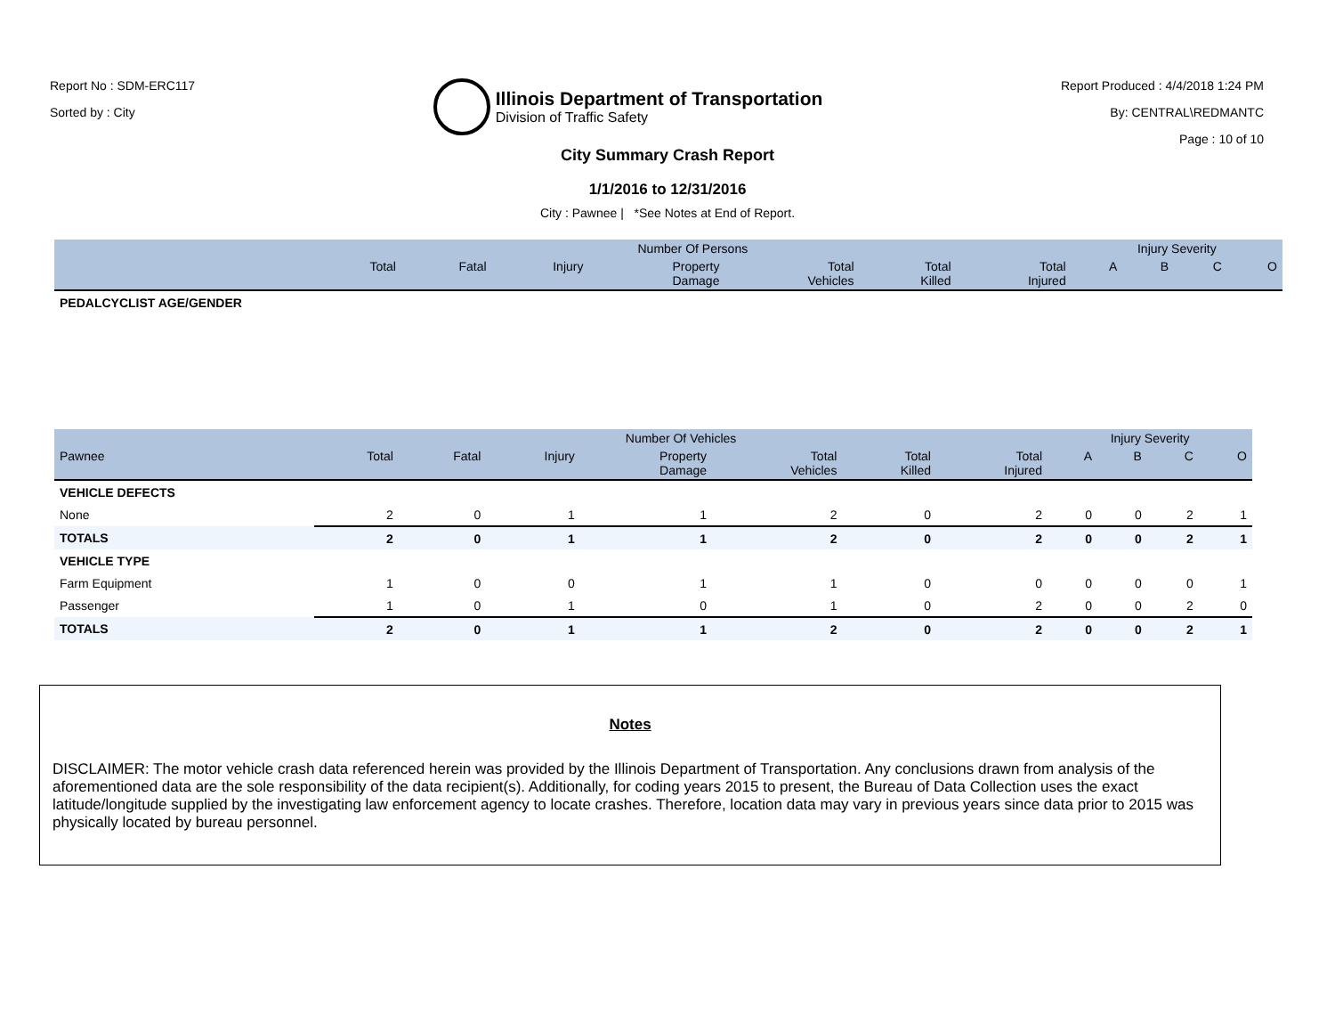Report No : SDM-ERC117
Sorted by : City
Illinois Department of Transportation
Division of Traffic Safety
Report Produced : 4/4/2018 1:24 PM
By: CENTRAL\REDMANTC
Page : 10 of 10
City Summary Crash Report
1/1/2016 to 12/31/2016
City : Pawnee | *See Notes at End of Report.
| | Number Of Persons | | | | | | | Injury Severity | | | |
| --- | --- | --- | --- | --- | --- | --- | --- | --- | --- | --- | --- |
| | Total | Fatal | Injury | Property Damage | Total Vehicles | Total Killed | Total Injured | A | B | C | O |
| PEDALCYCLIST AGE/GENDER | | | | | | | | | | | |
| | Number Of Vehicles | | | | | | | Injury Severity | | | |
| --- | --- | --- | --- | --- | --- | --- | --- | --- | --- | --- | --- |
| Pawnee | Total | Fatal | Injury | Property Damage | Total Vehicles | Total Killed | Total Injured | A | B | C | O |
| VEHICLE DEFECTS | | | | | | | | | | | |
| None | 2 | 0 | 1 | 1 | 2 | 0 | 2 | 0 | 0 | 2 | 1 |
| TOTALS | 2 | 0 | 1 | 1 | 2 | 0 | 2 | 0 | 0 | 2 | 1 |
| VEHICLE TYPE | | | | | | | | | | | |
| Farm Equipment | 1 | 0 | 0 | 1 | 1 | 0 | 0 | 0 | 0 | 0 | 1 |
| Passenger | 1 | 0 | 1 | 0 | 1 | 0 | 2 | 0 | 0 | 2 | 0 |
| TOTALS | 2 | 0 | 1 | 1 | 2 | 0 | 2 | 0 | 0 | 2 | 1 |
Notes
DISCLAIMER: The motor vehicle crash data referenced herein was provided by the Illinois Department of Transportation. Any conclusions drawn from analysis of the aforementioned data are the sole responsibility of the data recipient(s). Additionally, for coding years 2015 to present, the Bureau of Data Collection uses the exact latitude/longitude supplied by the investigating law enforcement agency to locate crashes. Therefore, location data may vary in previous years since data prior to 2015 was physically located by bureau personnel.